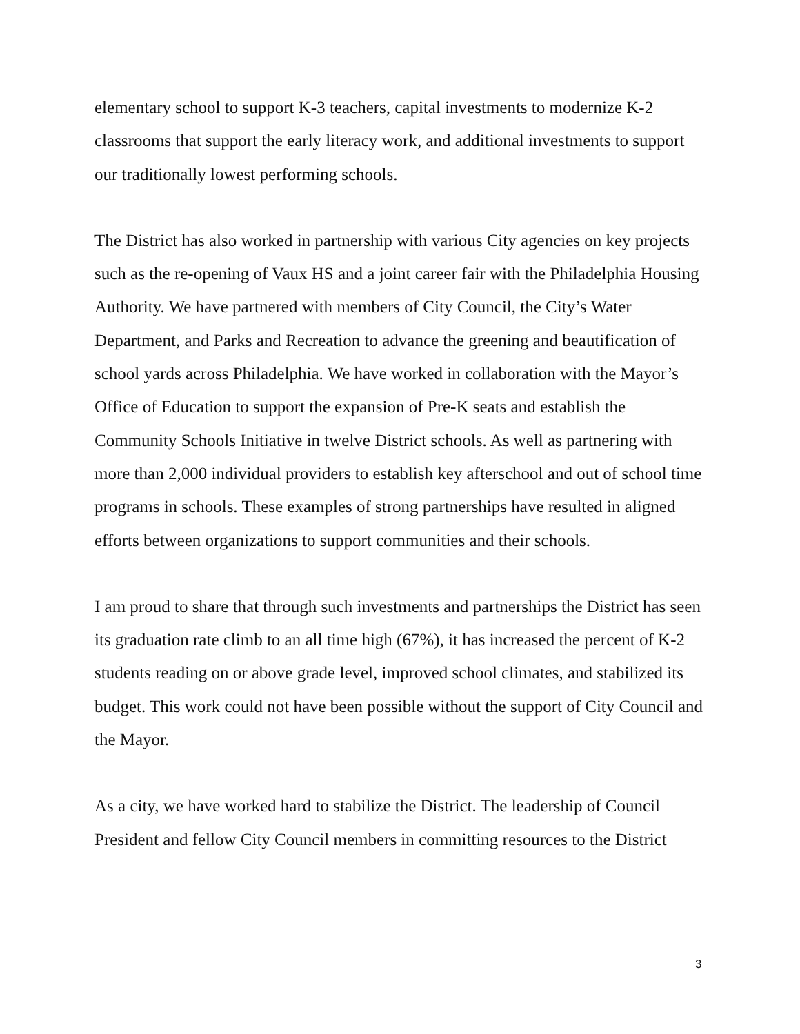elementary school to support K-3 teachers, capital investments to modernize K-2 classrooms that support the early literacy work, and additional investments to support our traditionally lowest performing schools.
The District has also worked in partnership with various City agencies on key projects such as the re-opening of Vaux HS and a joint career fair with the Philadelphia Housing Authority. We have partnered with members of City Council, the City’s Water Department, and Parks and Recreation to advance the greening and beautification of school yards across Philadelphia. We have worked in collaboration with the Mayor’s Office of Education to support the expansion of Pre-K seats and establish the Community Schools Initiative in twelve District schools. As well as partnering with more than 2,000 individual providers to establish key afterschool and out of school time programs in schools. These examples of strong partnerships have resulted in aligned efforts between organizations to support communities and their schools.
I am proud to share that through such investments and partnerships the District has seen its graduation rate climb to an all time high (67%), it has increased the percent of K-2 students reading on or above grade level, improved school climates, and stabilized its budget. This work could not have been possible without the support of City Council and the Mayor.
As a city, we have worked hard to stabilize the District. The leadership of Council President and fellow City Council members in committing resources to the District
3